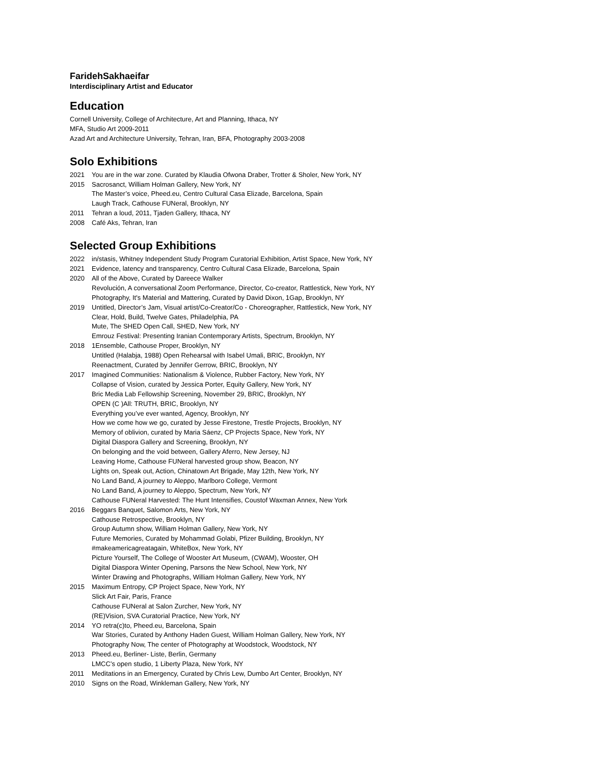FaridehSakhaeifar
Interdisciplinary Artist and Educator
Education
Cornell University, College of Architecture, Art and Planning, Ithaca, NY
MFA, Studio Art 2009-2011
Azad Art and Architecture University, Tehran, Iran, BFA, Photography 2003-2008
Solo Exhibitions
2021 You are in the war zone. Curated by Klaudia Ofwona Draber, Trotter & Sholer, New York, NY
2015 Sacrosanct, William Holman Gallery, New York, NY
The Master’s voice, Pheed.eu, Centro Cultural Casa Elizade, Barcelona, Spain
Laugh Track, Cathouse FUNeral, Brooklyn, NY
2011 Tehran a loud, 2011, Tjaden Gallery, Ithaca, NY
2008 Café Aks, Tehran, Iran
Selected Group Exhibitions
2022 in/stasis, Whitney Independent Study Program Curatorial Exhibition, Artist Space, New York, NY
2021 Evidence, latency and transparency, Centro Cultural Casa Elizade, Barcelona, Spain
2020 All of the Above, Curated by Dareece Walker
Revolución, A conversational Zoom Performance, Director, Co-creator, Rattlestick, New York, NY
Photography, It's Material and Mattering, Curated by David Dixon, 1Gap, Brooklyn, NY
2019 Untitled, Director’s Jam, Visual artist/Co-Creator/Co - Choreographer, Rattlestick, New York, NY
Clear, Hold, Build, Twelve Gates, Philadelphia, PA
Mute, The SHED Open Call, SHED, New York, NY
Emrouz Festival: Presenting Iranian Contemporary Artists, Spectrum, Brooklyn, NY
2018 1Ensemble, Cathouse Proper, Brooklyn, NY
Untitled (Halabja, 1988) Open Rehearsal with Isabel Umali, BRIC, Brooklyn, NY
Reenactment, Curated by Jennifer Gerrow, BRIC, Brooklyn, NY
2017 Imagined Communities: Nationalism & Violence, Rubber Factory, New York, NY
Collapse of Vision, curated by Jessica Porter, Equity Gallery, New York, NY
Bric Media Lab Fellowship Screening, November 29, BRIC, Brooklyn, NY
OPEN (C )All: TRUTH, BRIC, Brooklyn, NY
Everything you’ve ever wanted, Agency, Brooklyn, NY
How we come how we go, curated by Jesse Firestone, Trestle Projects, Brooklyn, NY
Memory of oblivion, curated by Maria Sáenz, CP Projects Space, New York, NY
Digital Diaspora Gallery and Screening, Brooklyn, NY
On belonging and the void between, Gallery Aferro, New Jersey, NJ
Leaving Home, Cathouse FUNeral harvested group show, Beacon, NY
Lights on, Speak out, Action, Chinatown Art Brigade, May 12th, New York, NY
No Land Band, A journey to Aleppo, Marlboro College, Vermont
No Land Band, A journey to Aleppo, Spectrum, New York, NY
Cathouse FUNeral Harvested: The Hunt Intensifies, Coustof Waxman Annex, New York
2016 Beggars Banquet, Salomon Arts, New York, NY
Cathouse Retrospective, Brooklyn, NY
Group Autumn show, William Holman Gallery, New York, NY
Future Memories, Curated by Mohammad Golabi, Pfizer Building, Brooklyn, NY
#makeamericagreatagain, WhiteBox, New York, NY
Picture Yourself, The College of Wooster Art Museum, (CWAM), Wooster, OH
Digital Diaspora Winter Opening, Parsons the New School, New York, NY
Winter Drawing and Photographs, William Holman Gallery, New York, NY
2015 Maximum Entropy, CP Project Space, New York, NY
Slick Art Fair, Paris, France
Cathouse FUNeral at Salon Zurcher, New York, NY
(RE)Vision, SVA Curatorial Practice, New York, NY
2014 YO retra(c)to, Pheed.eu, Barcelona, Spain
War Stories, Curated by Anthony Haden Guest, William Holman Gallery, New York, NY
Photography Now, The center of Photography at Woodstock, Woodstock, NY
2013 Pheed.eu, Berliner- Liste, Berlin, Germany
LMCC’s open studio, 1 Liberty Plaza, New York, NY
2011 Meditations in an Emergency, Curated by Chris Lew, Dumbo Art Center, Brooklyn, NY
2010 Signs on the Road, Winkleman Gallery, New York, NY